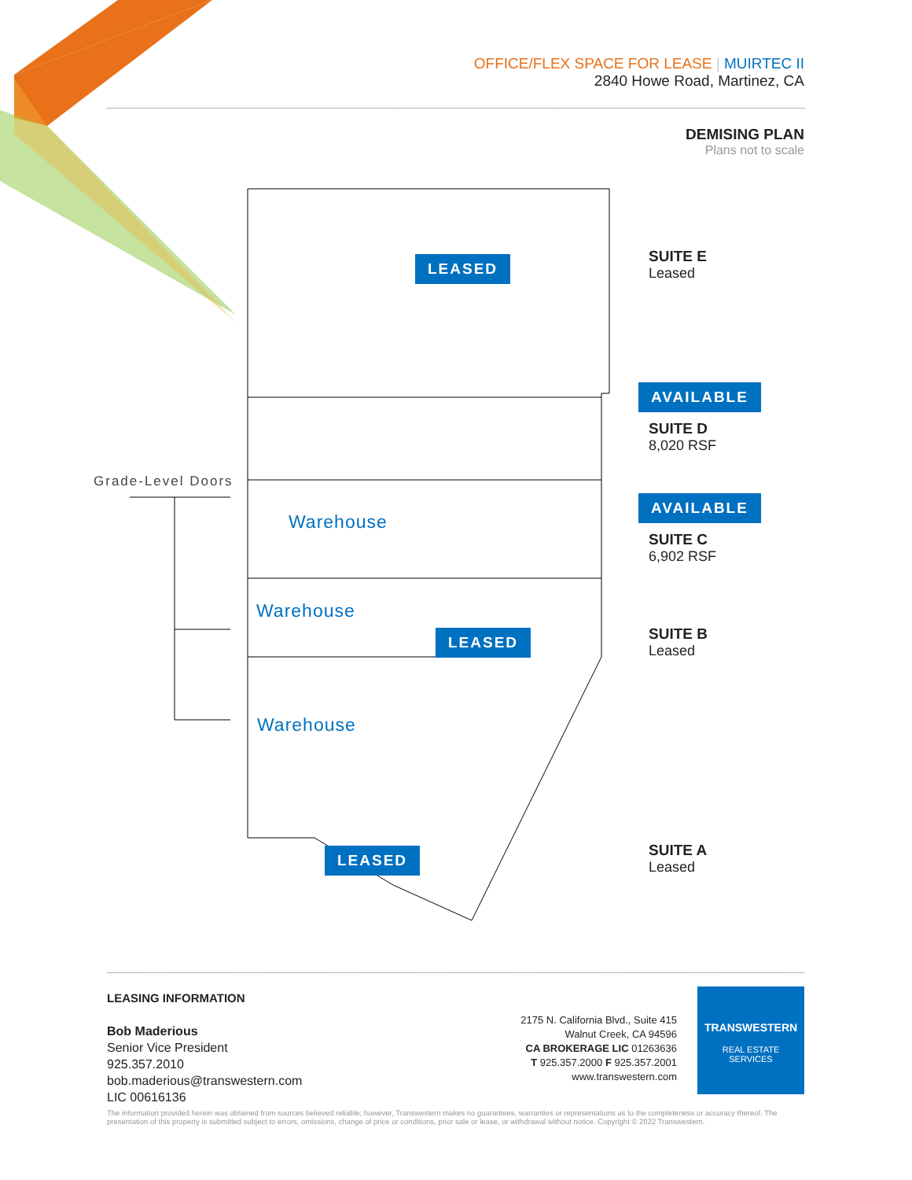OFFICE/FLEX SPACE FOR LEASE | MUIRTEC II
2840 Howe Road, Martinez, CA
DEMISING PLAN
Plans not to scale
LEASED
AVAILABLE
AVAILABLE
LEASED
LEASED
Warehouse
Warehouse
Warehouse
SUITE E
Leased
SUITE D
8,020 RSF
SUITE C
6,902 RSF
SUITE B
Leased
SUITE A
Leased
Grade-Level Doors
LEASING INFORMATION
Bob Maderious
Senior Vice President
925.357.2010
bob.maderious@transwestern.com
LIC 00616136
2175 N. California Blvd., Suite 415
Walnut Creek, CA 94596
CA BROKERAGE LIC 01263636
T 925.357.2000 F 925.357.2001
www.transwestern.com
TRANSWESTERN
REAL ESTATE
SERVICES
The information provided herein was obtained from sources believed reliable; however, Transwestern makes no guarantees, warranties or representations as to the completeness or accuracy thereof. The presentation of this property is submitted subject to errors, omissions, change of price or conditions, prior sale or lease, or withdrawal without notice. Copyright © 2022 Transwestern.